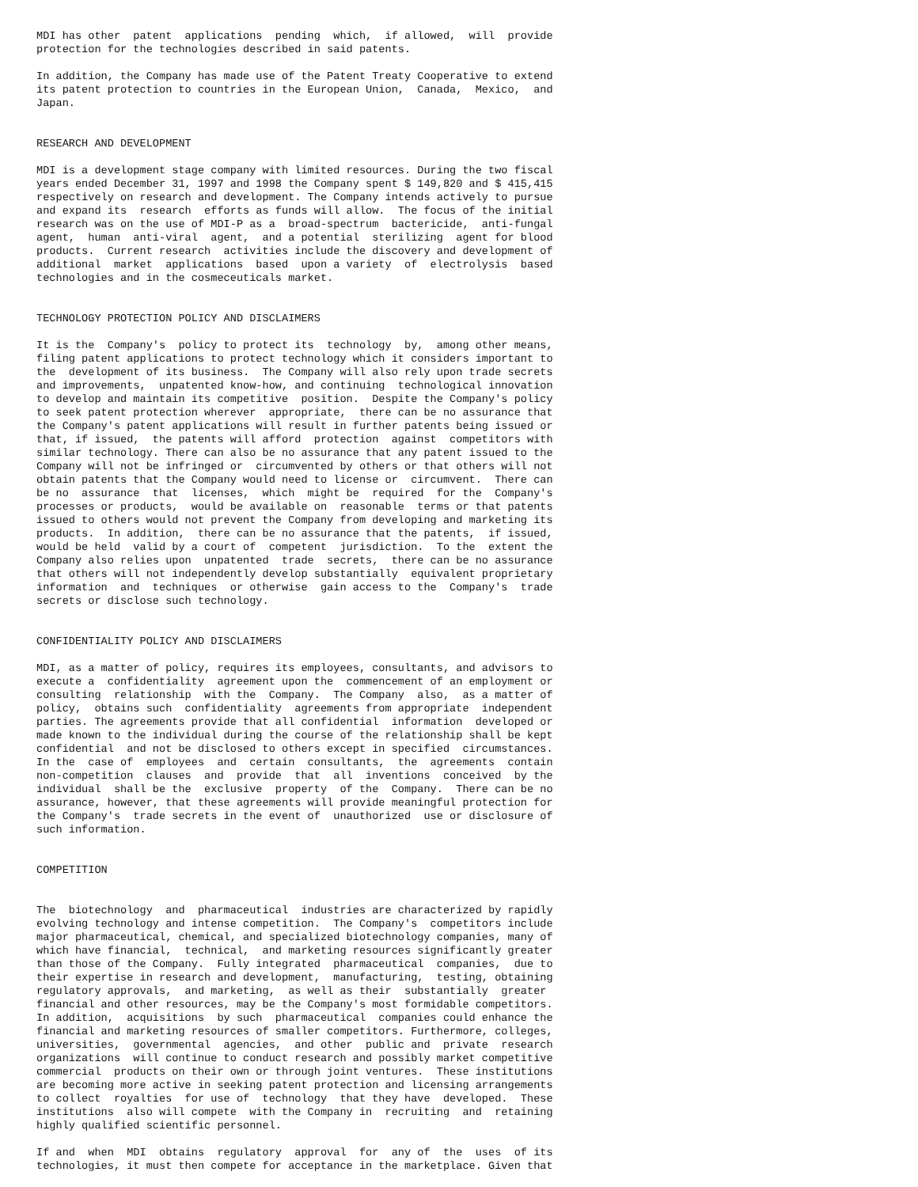MDI has other  patent  applications  pending  which,  if allowed,  will  provide
protection for the technologies described in said patents.

In addition, the Company has made use of the Patent Treaty Cooperative to extend
its patent protection to countries in the European Union,  Canada,  Mexico,  and
Japan.


RESEARCH AND DEVELOPMENT

MDI is a development stage company with limited resources. During the two fiscal
years ended December 31, 1997 and 1998 the Company spent $ 149,820 and $ 415,415
respectively on research and development. The Company intends actively to pursue
and expand its  research  efforts as funds will allow.  The focus of the initial
research was on the use of MDI-P as a  broad-spectrum  bactericide,  anti-fungal
agent,  human  anti-viral  agent,  and a potential  sterilizing  agent for blood
products.  Current research  activities include the discovery and development of
additional  market  applications  based  upon a variety  of  electrolysis  based
technologies and in the cosmeceuticals market.


TECHNOLOGY PROTECTION POLICY AND DISCLAIMERS

It is the  Company's  policy to protect its  technology  by,  among other means,
filing patent applications to protect technology which it considers important to
the  development of its business.  The Company will also rely upon trade secrets
and improvements,  unpatented know-how, and continuing  technological innovation
to develop and maintain its competitive  position.  Despite the Company's policy
to seek patent protection wherever  appropriate,  there can be no assurance that
the Company's patent applications will result in further patents being issued or
that, if issued,  the patents will afford  protection  against  competitors with
similar technology. There can also be no assurance that any patent issued to the
Company will not be infringed or  circumvented by others or that others will not
obtain patents that the Company would need to license or  circumvent.  There can
be no  assurance  that  licenses,  which  might be  required  for the  Company's
processes or products,  would be available on  reasonable  terms or that patents
issued to others would not prevent the Company from developing and marketing its
products.  In addition,  there can be no assurance that the patents,  if issued,
would be held  valid by a court of  competent  jurisdiction.  To the  extent the
Company also relies upon  unpatented  trade  secrets,  there can be no assurance
that others will not independently develop substantially  equivalent proprietary
information  and  techniques  or otherwise  gain access to the  Company's  trade
secrets or disclose such technology.


CONFIDENTIALITY POLICY AND DISCLAIMERS

MDI, as a matter of policy, requires its employees, consultants, and advisors to
execute a  confidentiality  agreement upon the  commencement of an employment or
consulting  relationship  with the  Company.  The Company  also,  as a matter of
policy,  obtains such  confidentiality  agreements from appropriate  independent
parties. The agreements provide that all confidential  information  developed or
made known to the individual during the course of the relationship shall be kept
confidential  and not be disclosed to others except in specified  circumstances.
In the  case of  employees  and  certain  consultants,  the  agreements  contain
non-competition  clauses  and  provide  that  all  inventions  conceived  by the
individual  shall be the  exclusive  property  of the  Company.  There can be no
assurance, however, that these agreements will provide meaningful protection for
the Company's  trade secrets in the event of  unauthorized  use or disclosure of
such information.


COMPETITION


The  biotechnology  and  pharmaceutical  industries are characterized by rapidly
evolving technology and intense competition.  The Company's  competitors include
major pharmaceutical, chemical, and specialized biotechnology companies, many of
which have financial,  technical,  and marketing resources significantly greater
than those of the Company.  Fully integrated  pharmaceutical  companies,  due to
their expertise in research and development,  manufacturing,  testing, obtaining
regulatory approvals,  and marketing,  as well as their  substantially  greater
financial and other resources, may be the Company's most formidable competitors.
In addition,  acquisitions  by such  pharmaceutical  companies could enhance the
financial and marketing resources of smaller competitors. Furthermore, colleges,
universities,  governmental  agencies,  and other  public and  private  research
organizations  will continue to conduct research and possibly market competitive
commercial  products on their own or through joint ventures.  These institutions
are becoming more active in seeking patent protection and licensing arrangements
to collect  royalties  for use of  technology  that they have  developed.  These
institutions  also will compete  with the Company in  recruiting  and  retaining
highly qualified scientific personnel.

If and  when  MDI  obtains  regulatory  approval  for  any of  the  uses  of its
technologies, it must then compete for acceptance in the marketplace. Given that